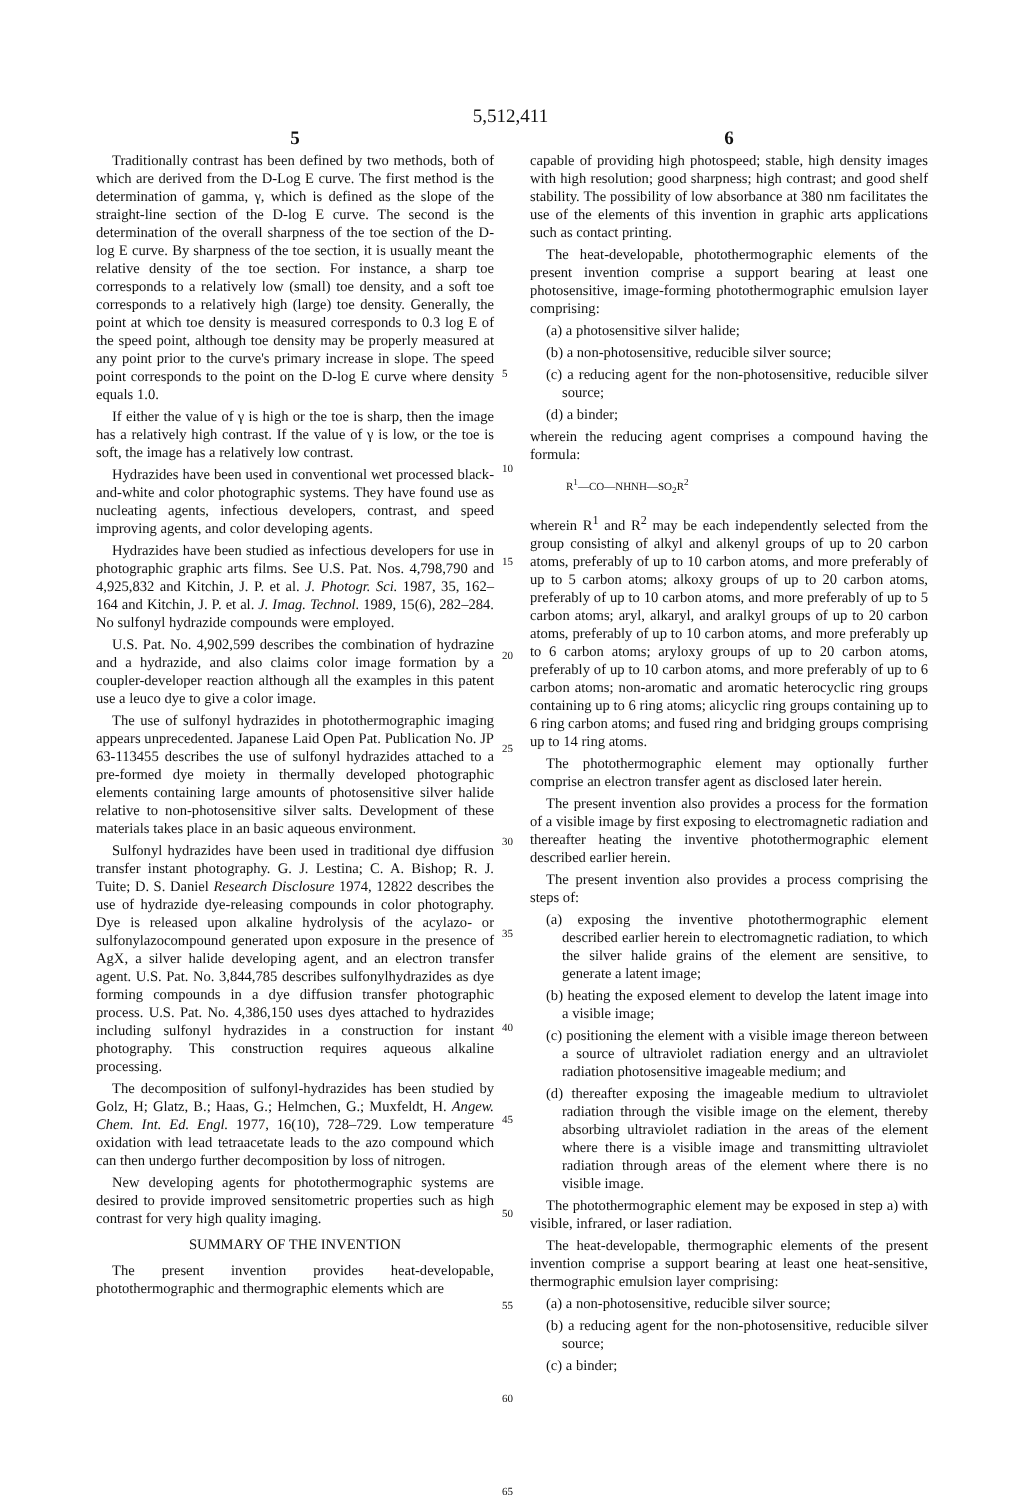5,512,411
5
Traditionally contrast has been defined by two methods, both of which are derived from the D-Log E curve. The first method is the determination of gamma, γ, which is defined as the slope of the straight-line section of the D-log E curve. The second is the determination of the overall sharpness of the toe section of the D-log E curve. By sharpness of the toe section, it is usually meant the relative density of the toe section. For instance, a sharp toe corresponds to a relatively low (small) toe density, and a soft toe corresponds to a relatively high (large) toe density. Generally, the point at which toe density is measured corresponds to 0.3 log E of the speed point, although toe density may be properly measured at any point prior to the curve's primary increase in slope. The speed point corresponds to the point on the D-log E curve where density equals 1.0.
If either the value of γ is high or the toe is sharp, then the image has a relatively high contrast. If the value of γ is low, or the toe is soft, the image has a relatively low contrast.
Hydrazides have been used in conventional wet processed black-and-white and color photographic systems. They have found use as nucleating agents, infectious developers, contrast, and speed improving agents, and color developing agents.
Hydrazides have been studied as infectious developers for use in photographic graphic arts films. See U.S. Pat. Nos. 4,798,790 and 4,925,832 and Kitchin, J. P. et al. J. Photogr. Sci. 1987, 35, 162–164 and Kitchin, J. P. et al. J. Imag. Technol. 1989, 15(6), 282–284. No sulfonyl hydrazide compounds were employed.
U.S. Pat. No. 4,902,599 describes the combination of hydrazine and a hydrazide, and also claims color image formation by a coupler-developer reaction although all the examples in this patent use a leuco dye to give a color image.
The use of sulfonyl hydrazides in photothermographic imaging appears unprecedented. Japanese Laid Open Pat. Publication No. JP 63-113455 describes the use of sulfonyl hydrazides attached to a pre-formed dye moiety in thermally developed photographic elements containing large amounts of photosensitive silver halide relative to non-photosensitive silver salts. Development of these materials takes place in an basic aqueous environment.
Sulfonyl hydrazides have been used in traditional dye diffusion transfer instant photography. G. J. Lestina; C. A. Bishop; R. J. Tuite; D. S. Daniel Research Disclosure 1974, 12822 describes the use of hydrazide dye-releasing compounds in color photography. Dye is released upon alkaline hydrolysis of the acylazo- or sulfonylazocompound generated upon exposure in the presence of AgX, a silver halide developing agent, and an electron transfer agent. U.S. Pat. No. 3,844,785 describes sulfonylhydrazides as dye forming compounds in a dye diffusion transfer photographic process. U.S. Pat. No. 4,386,150 uses dyes attached to hydrazides including sulfonyl hydrazides in a construction for instant photography. This construction requires aqueous alkaline processing.
The decomposition of sulfonyl-hydrazides has been studied by Golz, H; Glatz, B.; Haas, G.; Helmchen, G.; Muxfeldt, H. Angew. Chem. Int. Ed. Engl. 1977, 16(10), 728–729. Low temperature oxidation with lead tetraacetate leads to the azo compound which can then undergo further decomposition by loss of nitrogen.
New developing agents for photothermographic systems are desired to provide improved sensitometric properties such as high contrast for very high quality imaging.
SUMMARY OF THE INVENTION
The present invention provides heat-developable, photothermographic and thermographic elements which are
5
10
15
20
25
30
35
40
45
50
55
60
65
6
capable of providing high photospeed; stable, high density images with high resolution; good sharpness; high contrast; and good shelf stability. The possibility of low absorbance at 380 nm facilitates the use of the elements of this invention in graphic arts applications such as contact printing.
The heat-developable, photothermographic elements of the present invention comprise a support bearing at least one photosensitive, image-forming photothermographic emulsion layer comprising:
(a) a photosensitive silver halide;
(b) a non-photosensitive, reducible silver source;
(c) a reducing agent for the non-photosensitive, reducible silver source;
(d) a binder;
wherein the reducing agent comprises a compound having the formula:
R<sup>1</sup>—CO—NHNH—SO<sub>2</sub>R<sup>2</sup>
wherein R<sup>1</sup> and R<sup>2</sup> may be each independently selected from the group consisting of alkyl and alkenyl groups of up to 20 carbon atoms, preferably of up to 10 carbon atoms, and more preferably of up to 5 carbon atoms; alkoxy groups of up to 20 carbon atoms, preferably of up to 10 carbon atoms, and more preferably of up to 5 carbon atoms; aryl, alkaryl, and aralkyl groups of up to 20 carbon atoms, preferably of up to 10 carbon atoms, and more preferably up to 6 carbon atoms; aryloxy groups of up to 20 carbon atoms, preferably of up to 10 carbon atoms, and more preferably of up to 6 carbon atoms; non-aromatic and aromatic heterocyclic ring groups containing up to 6 ring atoms; alicyclic ring groups containing up to 6 ring carbon atoms; and fused ring and bridging groups comprising up to 14 ring atoms.
The photothermographic element may optionally further comprise an electron transfer agent as disclosed later herein.
The present invention also provides a process for the formation of a visible image by first exposing to electromagnetic radiation and thereafter heating the inventive photothermographic element described earlier herein.
The present invention also provides a process comprising the steps of:
(a) exposing the inventive photothermographic element described earlier herein to electromagnetic radiation, to which the silver halide grains of the element are sensitive, to generate a latent image;
(b) heating the exposed element to develop the latent image into a visible image;
(c) positioning the element with a visible image thereon between a source of ultraviolet radiation energy and an ultraviolet radiation photosensitive imageable medium; and
(d) thereafter exposing the imageable medium to ultraviolet radiation through the visible image on the element, thereby absorbing ultraviolet radiation in the areas of the element where there is a visible image and transmitting ultraviolet radiation through areas of the element where there is no visible image.
The photothermographic element may be exposed in step a) with visible, infrared, or laser radiation.
The heat-developable, thermographic elements of the present invention comprise a support bearing at least one heat-sensitive, thermographic emulsion layer comprising:
(a) a non-photosensitive, reducible silver source;
(b) a reducing agent for the non-photosensitive, reducible silver source;
(c) a binder;